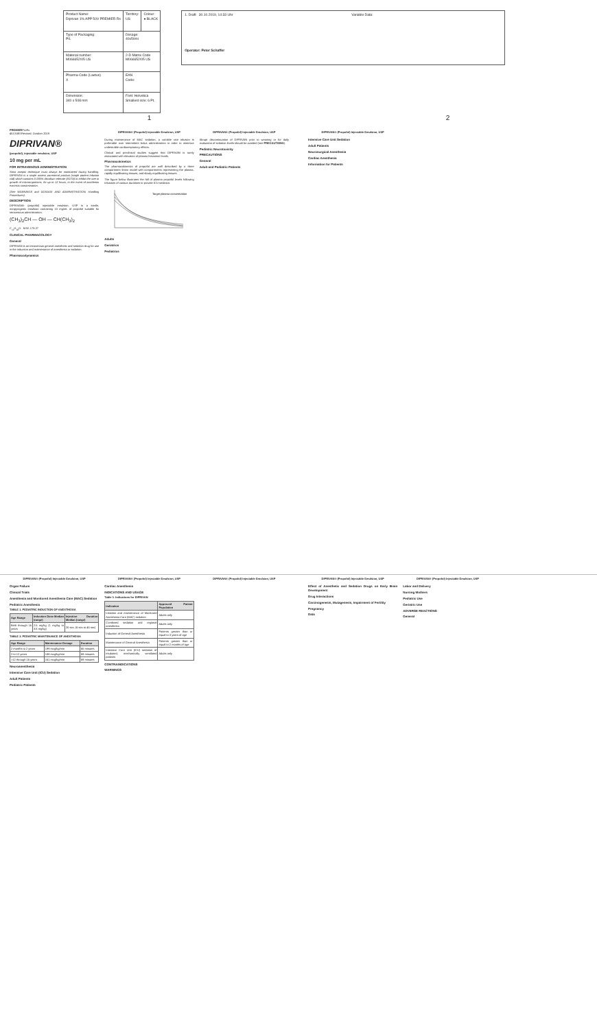| Product Name: Diprivan 1% APP 50V PREMIER Rs | Territory: US | Colour: ● BLACK |
| Type of Packaging: PIL | Dosage: 40x50mi | |
| Material number: M066652/05 US | 2-D Matrix Code M066652/05 US | |
| Pharma-Code (Laetus) X | EAN Code: | |
| Dimension: 340 x 508 mm | Font: Helvetica Smallest size: 6 Pt. | |
1. Draft 30.10.2019, 14:33 Uhr
Operator: Peter Schaffer
Variable Data:
1 2
PREMIERProRx
451318E/Revised: October 2019
DIPRIVAN®
(propofol), injectable emulsion, USP
10 mg per mL
FOR INTRAVENOUS ADMINISTRATION
Strict aseptic technique must always be maintained during handling. DIPRIVAN is a single access parenteral product (single patient infusion vial) which contains 0.005% disodium edetate (EDTA) to inhibit the rate of growth of microorganisms, for up to 12 hours, in the event of accidental extrinsic contamination.
(See WARNINGS and DOSAGE AND ADMINISTRATION, Handling Procedures).
DESCRIPTION
DIPRIVAN® (propofol) injectable emulsion, USP is a sterile, nonpyrogenic emulsion containing 10 mg/mL of propofol suitable for intravenous administration.
(CH<sub>3</sub>)<sub>2</sub>CH — OH — CH(CH<sub>3</sub>)<sub>2</sub>
C<sub>12</sub>H<sub>18</sub>O M.W. 178.27
CLINICAL PHARMACOLOGY
General
DIPRIVAN is an intravenous general anesthetic and sedation drug for use in the induction and maintenance of anesthesia or sedation.
Pharmacodynamics
DIPRIVAN® (Propofol) Injectable Emulsion, USP
During maintenance of MAC sedation, a variable rate infusion is preferable over intermittent bolus administration in order to minimize undesirable cardiorespiratory effects.
Clinical and preclinical studies suggest that DIPRIVAN is rarely associated with elevation of plasma histamine levels.
Pharmacokinetics
The pharmacokinetics of propofol are well described by a three compartment linear model with compartments representing the plasma, rapidly equilibrating tissues, and slowly equilibrating tissues.
The figure below illustrates the fall of plasma propofol levels following infusions of various durations to provide ICU sedation.
Target plasma concentration
Adults
Geriatrics
Pediatrics
DIPRIVAN® (Propofol) Injectable Emulsion, USP
Abrupt discontinuation of DIPRIVAN prior to weaning or for daily evaluation of sedation levels should be avoided (see PRECAUTIONS).
Pediatric Neurotoxicity
PRECAUTIONS
General
Adult and Pediatric Patients
DIPRIVAN® (Propofol) Injectable Emulsion, USP
Intensive Care Unit Sedation
Adult Patients
Neurosurgical Anesthesia
Cardiac Anesthesia
Information for Patients
DIPRIVAN® (Propofol) Injectable Emulsion, USP
Organ Failure
Clinical Trials
Anesthesia and Monitored Anesthesia Care (MAC) Sedation
Pediatric Anesthesia
TABLE 1. PEDIATRIC INDUCTION OF ANESTHESIA
| Age Range | Induction Dose Median (range) | Injection Duration Median (range) |
| --- | --- | --- |
| Birth through 16 years | 2.5 mg/kg (1 mg/kg to 3.6 mg/kg) | 20 sec. (6 sec to 45 sec) |
TABLE 2. PEDIATRIC MAINTENANCE OF ANESTHESIA
| Age Range | Maintenance Dosage | Duration |
| --- | --- | --- |
| 2 months to 2 years | 199 mcg/kg/min | 65 minutes |
| 2 to 12 years | 188 mcg/kg/min | 69 minutes |
| >12 through 16 years | 161 mcg/kg/min | 69 minutes |
Neuroanesthesia
Intensive Care Unit (ICU) Sedation
Adult Patients
Pediatric Patients
DIPRIVAN® (Propofol) Injectable Emulsion, USP
Cardiac Anesthesia
INDICATIONS AND USAGE
Table 3. Indications for DIPRIVAN
| Indication | Approved Patient Population |
| --- | --- |
| Initiation and maintenance of Monitored Anesthesia Care (MAC) sedation | Adults only |
| Combined sedation and regional anesthesia | Adults only |
| Induction of General Anesthesia | Patients greater than or equal to 3 years of age |
| Maintenance of General Anesthesia | Patients greater than or equal to 2 months of age |
| Intensive Care Unit (ICU) sedation of intubated, mechanically ventilated patients | Adults only |
CONTRAINDICATIONS
WARNINGS
DIPRIVAN® (Propofol) Injectable Emulsion, USP
DIPRIVAN® (Propofol) Injectable Emulsion, USP
Effect of Anesthetic and Sedation Drugs on Early Brain Development
Drug Interactions
Carcinogenesis, Mutagenesis, Impairment of Fertility
Pregnancy
Data
DIPRIVAN® (Propofol) Injectable Emulsion, USP
Labor and Delivery
Nursing Mothers
Pediatric Use
Geriatric Use
ADVERSE REACTIONS
General